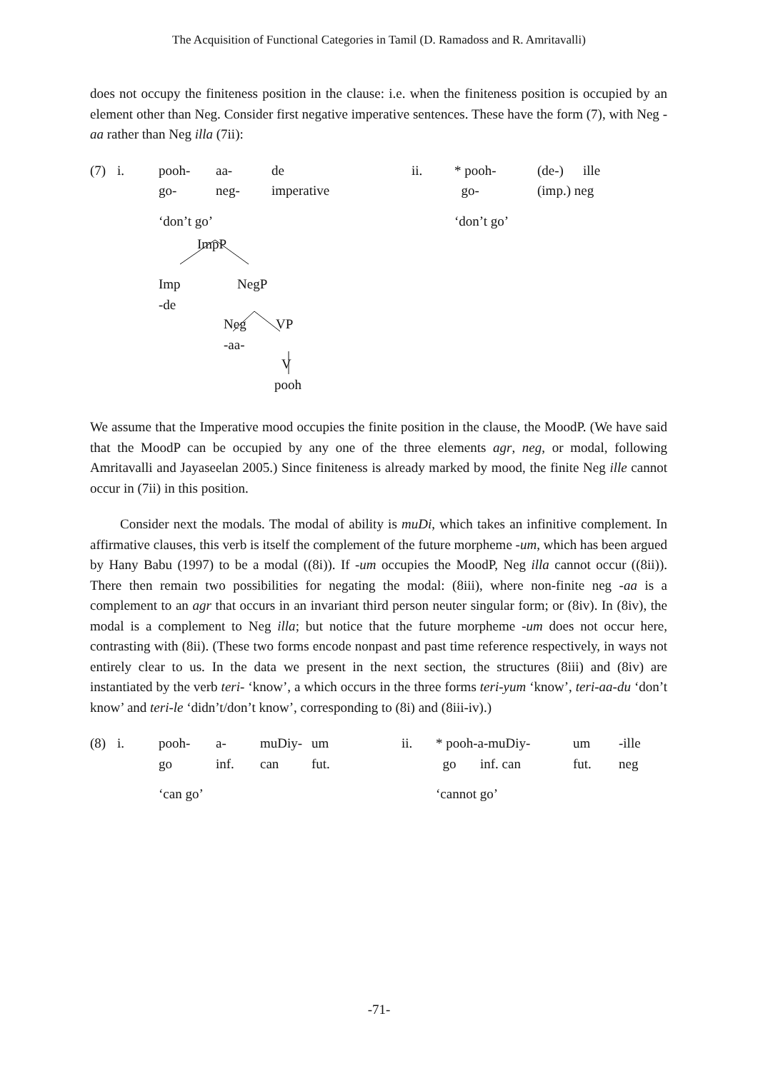The Acquisition of Functional Categories in Tamil (D. Ramadoss and R. Amritavalli)
does not occupy the finiteness position in the clause: i.e. when the finiteness position is occupied by an element other than Neg. Consider first negative imperative sentences. These have the form (7), with Neg -aa rather than Neg illa (7ii):
| (7) | i. | pooh- | aa- | de | ii. | * pooh- | (de-) | ille |
| | | go- | neg- | imperative | | go- | (imp.) neg | |
| | | ‘don’t go’ | | | | ‘don’t go’ | | |
ImpP
Imp
-de
NegP
Neg
-aa-
VP
V
pooh
We assume that the Imperative mood occupies the finite position in the clause, the MoodP. (We have said that the MoodP can be occupied by any one of the three elements agr, neg, or modal, following Amritavalli and Jayaseelan 2005.) Since finiteness is already marked by mood, the finite Neg ille cannot occur in (7ii) in this position.
Consider next the modals. The modal of ability is muDi, which takes an infinitive complement. In affirmative clauses, this verb is itself the complement of the future morpheme -um, which has been argued by Hany Babu (1997) to be a modal ((8i)). If -um occupies the MoodP, Neg illa cannot occur ((8ii)). There then remain two possibilities for negating the modal: (8iii), where non-finite neg -aa is a complement to an agr that occurs in an invariant third person neuter singular form; or (8iv). In (8iv), the modal is a complement to Neg illa; but notice that the future morpheme -um does not occur here, contrasting with (8ii). (These two forms encode nonpast and past time reference respectively, in ways not entirely clear to us. In the data we present in the next section, the structures (8iii) and (8iv) are instantiated by the verb teri- ‘know’, a which occurs in the three forms teri-yum ‘know’, teri-aa-du ‘don’t know’ and teri-le ‘didn’t/don’t know’, corresponding to (8i) and (8iii-iv).)
| (8) | i. | pooh- | a- | muDiy- | um | ii. | * pooh-a-muDiy- | | um | -ille |
| | | go | inf. | can | fut. | | go | inf. can | fut. | neg |
| | | ‘can go’ | | | | | ‘cannot go’ | | | |
-71-